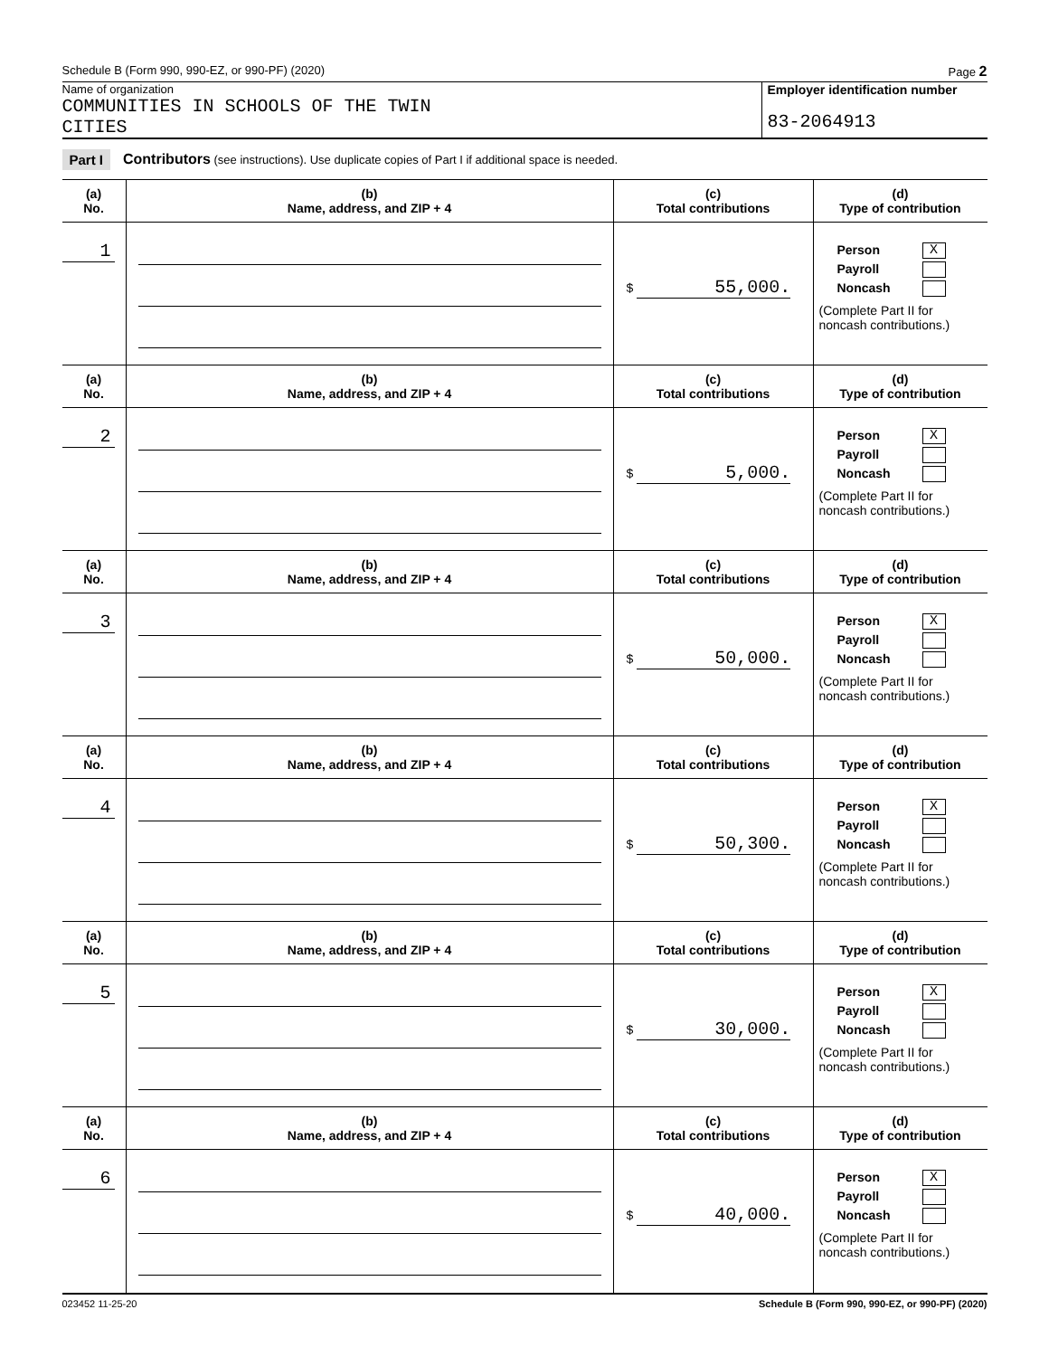Schedule B (Form 990, 990-EZ, or 990-PF) (2020) Page 2
Name of organization
COMMUNITIES IN SCHOOLS OF THE TWIN
CITIES
Employer identification number
83-2064913
Part I Contributors (see instructions). Use duplicate copies of Part I if additional space is needed.
| (a) No. | (b) Name, address, and ZIP + 4 | (c) Total contributions | (d) Type of contribution |
| --- | --- | --- | --- |
| 1 | | $ 55,000. | Person X Payroll Noncash (Complete Part II for noncash contributions.) |
| (a) No. | (b) Name, address, and ZIP + 4 | (c) Total contributions | (d) Type of contribution |
| 2 | | $ 5,000. | Person X Payroll Noncash (Complete Part II for noncash contributions.) |
| (a) No. | (b) Name, address, and ZIP + 4 | (c) Total contributions | (d) Type of contribution |
| 3 | | $ 50,000. | Person X Payroll Noncash (Complete Part II for noncash contributions.) |
| (a) No. | (b) Name, address, and ZIP + 4 | (c) Total contributions | (d) Type of contribution |
| 4 | | $ 50,300. | Person X Payroll Noncash (Complete Part II for noncash contributions.) |
| (a) No. | (b) Name, address, and ZIP + 4 | (c) Total contributions | (d) Type of contribution |
| 5 | | $ 30,000. | Person X Payroll Noncash (Complete Part II for noncash contributions.) |
| (a) No. | (b) Name, address, and ZIP + 4 | (c) Total contributions | (d) Type of contribution |
| 6 | | $ 40,000. | Person X Payroll Noncash (Complete Part II for noncash contributions.) |
023452 11-25-20 Schedule B (Form 990, 990-EZ, or 990-PF) (2020)